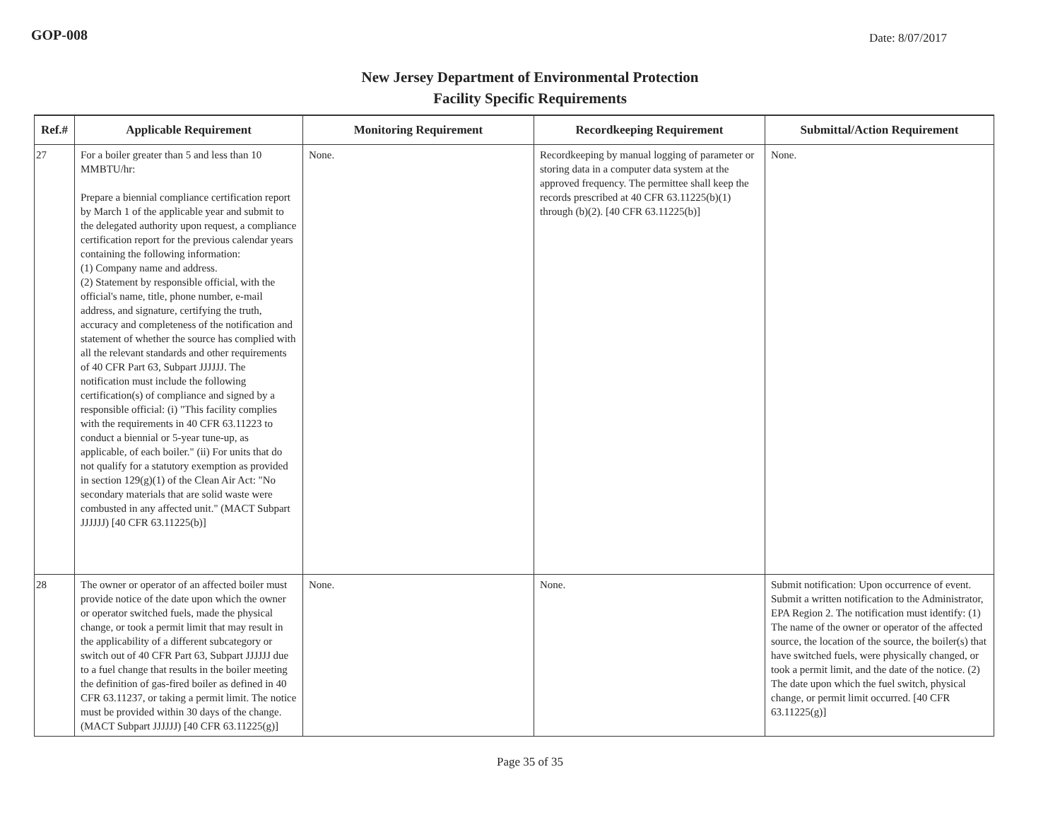GOP-008
Date: 8/07/2017
New Jersey Department of Environmental Protection
Facility Specific Requirements
| Ref.# | Applicable Requirement | Monitoring Requirement | Recordkeeping Requirement | Submittal/Action Requirement |
| --- | --- | --- | --- | --- |
| 27 | For a boiler greater than 5 and less than 10 MMBTU/hr: Prepare a biennial compliance certification report by March 1 of the applicable year and submit to the delegated authority upon request, a compliance certification report for the previous calendar years containing the following information: (1) Company name and address. (2) Statement by responsible official, with the official's name, title, phone number, e-mail address, and signature, certifying the truth, accuracy and completeness of the notification and statement of whether the source has complied with all the relevant standards and other requirements of 40 CFR Part 63, Subpart JJJJJJ. The notification must include the following certification(s) of compliance and signed by a responsible official: (i) "This facility complies with the requirements in 40 CFR 63.11223 to conduct a biennial or 5-year tune-up, as applicable, of each boiler." (ii) For units that do not qualify for a statutory exemption as provided in section 129(g)(1) of the Clean Air Act: "No secondary materials that are solid waste were combusted in any affected unit." (MACT Subpart JJJJJJ) [40 CFR 63.11225(b)] | None. | Recordkeeping by manual logging of parameter or storing data in a computer data system at the approved frequency. The permittee shall keep the records prescribed at 40 CFR 63.11225(b)(1) through (b)(2). [40 CFR 63.11225(b)] | None. |
| 28 | The owner or operator of an affected boiler must provide notice of the date upon which the owner or operator switched fuels, made the physical change, or took a permit limit that may result in the applicability of a different subcategory or switch out of 40 CFR Part 63, Subpart JJJJJJ due to a fuel change that results in the boiler meeting the definition of gas-fired boiler as defined in 40 CFR 63.11237, or taking a permit limit. The notice must be provided within 30 days of the change. (MACT Subpart JJJJJJ) [40 CFR 63.11225(g)] | None. | None. | Submit notification: Upon occurrence of event. Submit a written notification to the Administrator, EPA Region 2. The notification must identify: (1) The name of the owner or operator of the affected source, the location of the source, the boiler(s) that have switched fuels, were physically changed, or took a permit limit, and the date of the notice. (2) The date upon which the fuel switch, physical change, or permit limit occurred. [40 CFR 63.11225(g)] |
Page 35 of 35